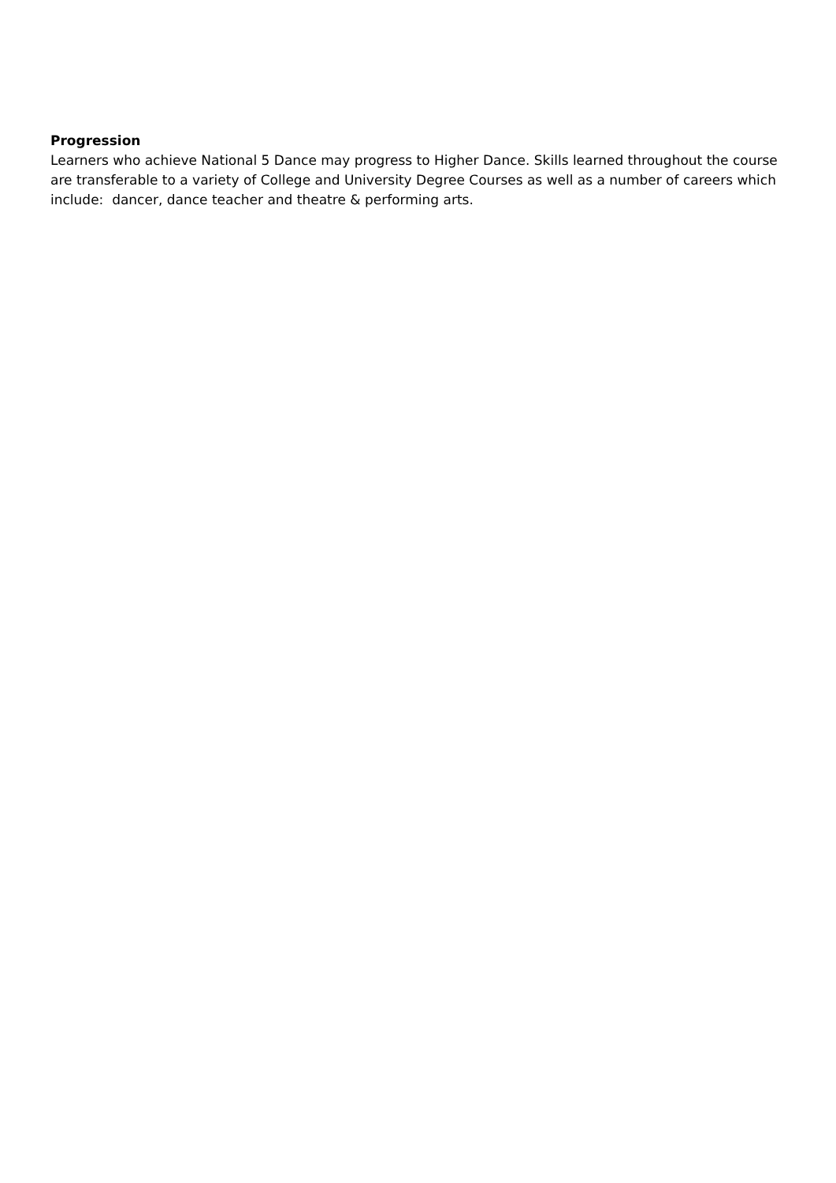Progression
Learners who achieve National 5 Dance may progress to Higher Dance. Skills learned throughout the course are transferable to a variety of College and University Degree Courses as well as a number of careers which include: dancer, dance teacher and theatre & performing arts.